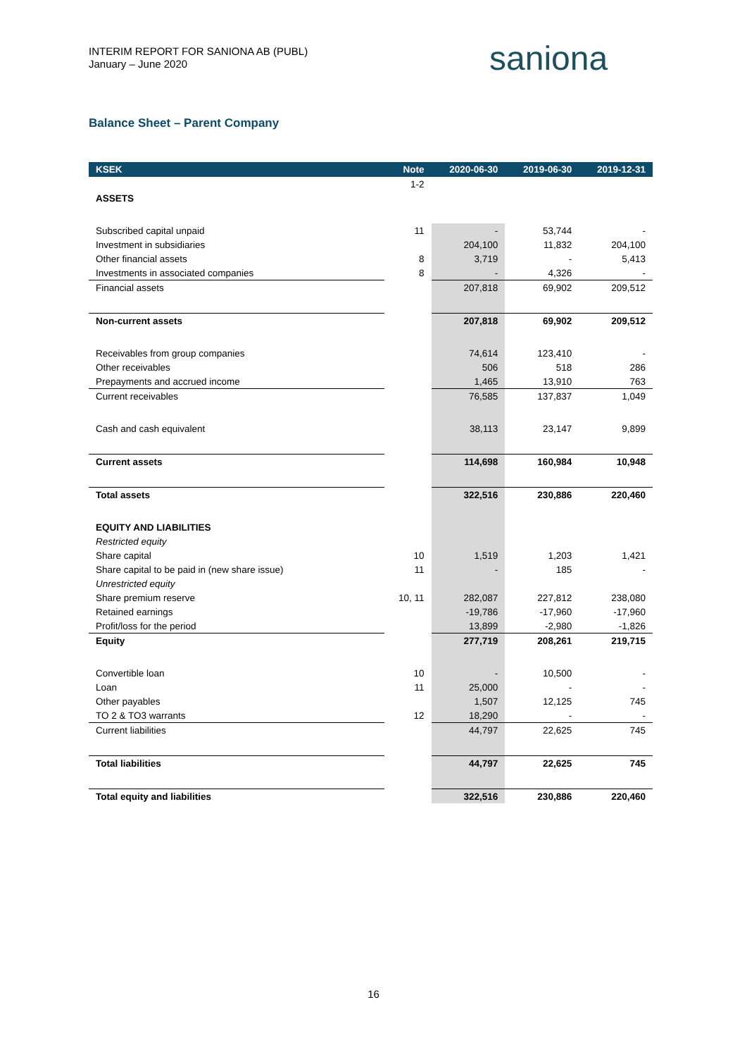INTERIM REPORT FOR SANIONA AB (PUBL)
January – June 2020
saniona
Balance Sheet – Parent Company
| KSEK | Note | 2020-06-30 | 2019-06-30 | 2019-12-31 |
| --- | --- | --- | --- | --- |
| | 1-2 | | | |
| ASSETS | | | | |
| Subscribed capital unpaid | 11 | - | 53,744 | - |
| Investment in subsidiaries | | 204,100 | 11,832 | 204,100 |
| Other financial assets | 8 | 3,719 | - | 5,413 |
| Investments in associated companies | 8 | - | 4,326 | - |
| Financial assets | | 207,818 | 69,902 | 209,512 |
| Non-current assets | | 207,818 | 69,902 | 209,512 |
| Receivables from group companies | | 74,614 | 123,410 | - |
| Other receivables | | 506 | 518 | 286 |
| Prepayments and accrued income | | 1,465 | 13,910 | 763 |
| Current receivables | | 76,585 | 137,837 | 1,049 |
| Cash and cash equivalent | | 38,113 | 23,147 | 9,899 |
| Current assets | | 114,698 | 160,984 | 10,948 |
| Total assets | | 322,516 | 230,886 | 220,460 |
| EQUITY AND LIABILITIES | | | | |
| Restricted equity | | | | |
| Share capital | 10 | 1,519 | 1,203 | 1,421 |
| Share capital to be paid in (new share issue) | 11 | - | 185 | - |
| Unrestricted equity | | | | |
| Share premium reserve | 10, 11 | 282,087 | 227,812 | 238,080 |
| Retained earnings | | -19,786 | -17,960 | -17,960 |
| Profit/loss for the period | | 13,899 | -2,980 | -1,826 |
| Equity | | 277,719 | 208,261 | 219,715 |
| Convertible loan | 10 | - | 10,500 | - |
| Loan | 11 | 25,000 | - | - |
| Other payables | | 1,507 | 12,125 | 745 |
| TO 2 & TO3 warrants | 12 | 18,290 | - | - |
| Current liabilities | | 44,797 | 22,625 | 745 |
| Total liabilities | | 44,797 | 22,625 | 745 |
| Total equity and liabilities | | 322,516 | 230,886 | 220,460 |
16